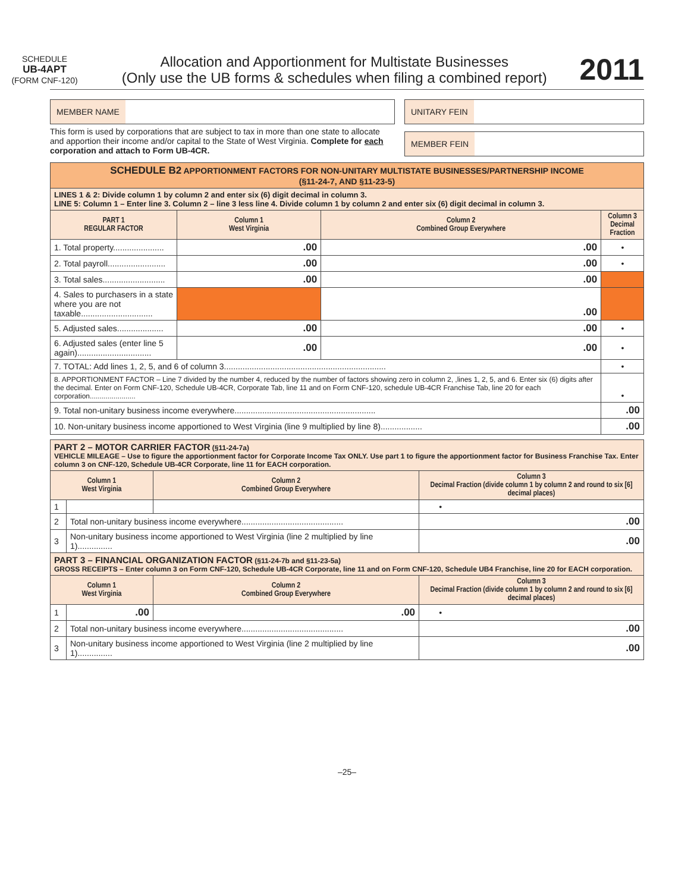SCHEDULE
UB-4APT
(FORM CNF-120)
Allocation and Apportionment for Multistate Businesses
(Only use the UB forms & schedules when filing a combined report)
2011
MEMBER NAME
This form is used by corporations that are subject to tax in more than one state to allocate and apportion their income and/or capital to the State of West Virginia. Complete for each corporation and attach to Form UB-4CR.
UNITARY FEIN
MEMBER FEIN
| SCHEDULE B2 APPORTIONMENT FACTORS FOR NON-UNITARY MULTISTATE BUSINESSES/PARTNERSHIP INCOME (§11-24-7, AND §11-23-5) | | | |
| LINES 1 & 2: Divide column 1 by column 2 and enter six (6) digit decimal in column 3. LINE 5: Column 1 – Enter line 3. Column 2 – line 3 less line 4. Divide column 1 by column 2 and enter six (6) digit decimal in column 3. | | | |
| PART 1 REGULAR FACTOR | Column 1 West Virginia | Column 2 Combined Group Everywhere | Column 3 Decimal Fraction |
| 1. Total property...................... | .00 | .00 | • |
| 2. Total payroll......................... | .00 | .00 | • |
| 3. Total sales........................... | .00 | .00 | |
| 4. Sales to purchasers in a state where you are not taxable............................... | | .00 | |
| 5. Adjusted sales.................... | .00 | .00 | • |
| 6. Adjusted sales (enter line 5 again)................................ | .00 | .00 | • |
| 7. TOTAL: Add lines 1, 2, 5, and 6 of column 3...................................................................... | | | • |
| 8. APPORTIONMENT FACTOR – Line 7 divided by the number 4, reduced by the number of factors showing zero in column 2, ,lines 1, 2, 5, and 6. Enter six (6) digits after the decimal. Enter on Form CNF-120, Schedule UB-4CR, Corporate Tab, line 11 and on Form CNF-120, schedule UB-4CR Franchise Tab, line 20 for each corporation....................... | | | • |
| 9. Total non-unitary business income everywhere............................................................. | | | .00 |
| 10. Non-unitary business income apportioned to West Virginia (line 9 multiplied by line 8).................. | | | .00 |
| PART 2 – MOTOR CARRIER FACTOR (§11-24-7a) VEHICLE MILEAGE – Use to figure the apportionment factor for Corporate Income Tax ONLY. Use part 1 to figure the apportionment factor for Business Franchise Tax. Enter column 3 on CNF-120, Schedule UB-4CR Corporate, line 11 for EACH corporation. | | | |
| Column 1 West Virginia | | Column 2 Combined Group Everywhere | Column 3 Decimal Fraction (divide column 1 by column 2 and round to six [6] decimal places) |
| 1 | | | • |
| 2 | Total non-unitary business income everywhere............................................ | | .00 |
| 3 | Non-unitary business income apportioned to West Virginia (line 2 multiplied by line 1)............... | | .00 |
| PART 3 – FINANCIAL ORGANIZATION FACTOR (§11-24-7b and §11-23-5a) GROSS RECEIPTS – Enter column 3 on Form CNF-120, Schedule UB-4CR Corporate, line 11 and on Form CNF-120, Schedule UB4 Franchise, line 20 for EACH corporation. | | | |
| Column 1 West Virginia | | Column 2 Combined Group Everywhere | Column 3 Decimal Fraction (divide column 1 by column 2 and round to six [6] decimal places) |
| 1 | .00 | .00 | • |
| 2 | Total non-unitary business income everywhere............................................ | | .00 |
| 3 | Non-unitary business income apportioned to West Virginia (line 2 multiplied by line 1)............... | | .00 |
–25–